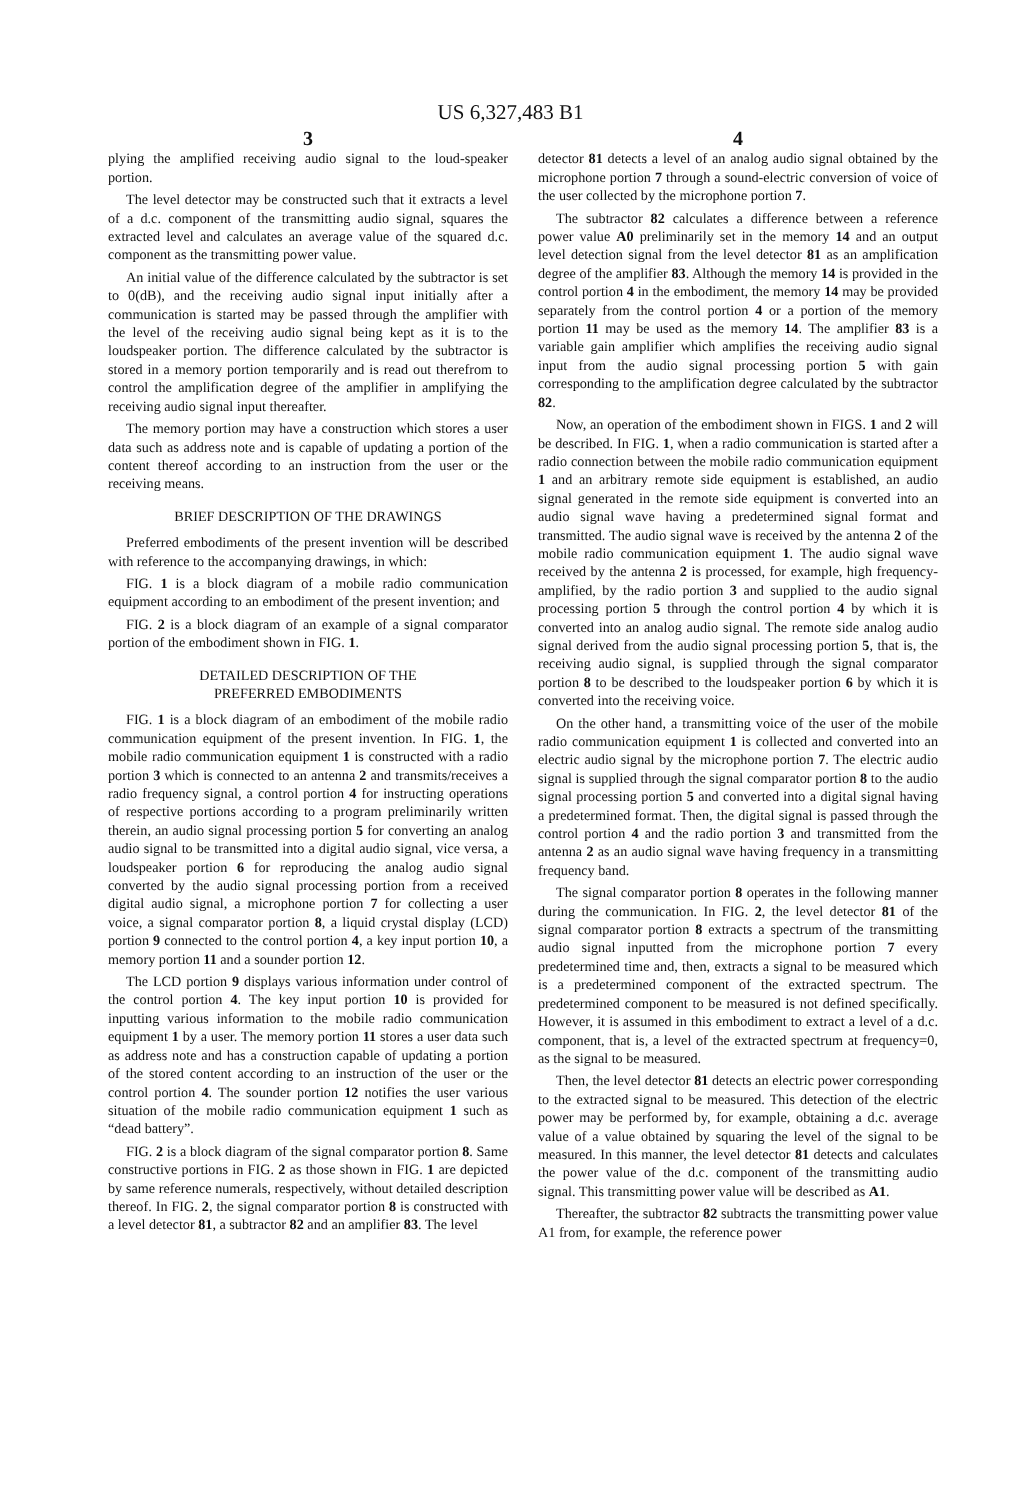US 6,327,483 B1
3
plying the amplified receiving audio signal to the loud-speaker portion.
The level detector may be constructed such that it extracts a level of a d.c. component of the transmitting audio signal, squares the extracted level and calculates an average value of the squared d.c. component as the transmitting power value.
An initial value of the difference calculated by the subtractor is set to 0(dB), and the receiving audio signal input initially after a communication is started may be passed through the amplifier with the level of the receiving audio signal being kept as it is to the loudspeaker portion. The difference calculated by the subtractor is stored in a memory portion temporarily and is read out therefrom to control the amplification degree of the amplifier in amplifying the receiving audio signal input thereafter.
The memory portion may have a construction which stores a user data such as address note and is capable of updating a portion of the content thereof according to an instruction from the user or the receiving means.
BRIEF DESCRIPTION OF THE DRAWINGS
Preferred embodiments of the present invention will be described with reference to the accompanying drawings, in which:
FIG. 1 is a block diagram of a mobile radio communication equipment according to an embodiment of the present invention; and
FIG. 2 is a block diagram of an example of a signal comparator portion of the embodiment shown in FIG. 1.
DETAILED DESCRIPTION OF THE
PREFERRED EMBODIMENTS
FIG. 1 is a block diagram of an embodiment of the mobile radio communication equipment of the present invention. In FIG. 1, the mobile radio communication equipment 1 is constructed with a radio portion 3 which is connected to an antenna 2 and transmits/receives a radio frequency signal, a control portion 4 for instructing operations of respective portions according to a program preliminarily written therein, an audio signal processing portion 5 for converting an analog audio signal to be transmitted into a digital audio signal, vice versa, a loudspeaker portion 6 for reproducing the analog audio signal converted by the audio signal processing portion from a received digital audio signal, a microphone portion 7 for collecting a user voice, a signal comparator portion 8, a liquid crystal display (LCD) portion 9 connected to the control portion 4, a key input portion 10, a memory portion 11 and a sounder portion 12.
The LCD portion 9 displays various information under control of the control portion 4. The key input portion 10 is provided for inputting various information to the mobile radio communication equipment 1 by a user. The memory portion 11 stores a user data such as address note and has a construction capable of updating a portion of the stored content according to an instruction of the user or the control portion 4. The sounder portion 12 notifies the user various situation of the mobile radio communication equipment 1 such as “dead battery”.
FIG. 2 is a block diagram of the signal comparator portion 8. Same constructive portions in FIG. 2 as those shown in FIG. 1 are depicted by same reference numerals, respectively, without detailed description thereof. In FIG. 2, the signal comparator portion 8 is constructed with a level detector 81, a subtractor 82 and an amplifier 83. The level
4
detector 81 detects a level of an analog audio signal obtained by the microphone portion 7 through a sound-electric conversion of voice of the user collected by the microphone portion 7.
The subtractor 82 calculates a difference between a reference power value A0 preliminarily set in the memory 14 and an output level detection signal from the level detector 81 as an amplification degree of the amplifier 83. Although the memory 14 is provided in the control portion 4 in the embodiment, the memory 14 may be provided separately from the control portion 4 or a portion of the memory portion 11 may be used as the memory 14. The amplifier 83 is a variable gain amplifier which amplifies the receiving audio signal input from the audio signal processing portion 5 with gain corresponding to the amplification degree calculated by the subtractor 82.
Now, an operation of the embodiment shown in FIGS. 1 and 2 will be described. In FIG. 1, when a radio communication is started after a radio connection between the mobile radio communication equipment 1 and an arbitrary remote side equipment is established, an audio signal generated in the remote side equipment is converted into an audio signal wave having a predetermined signal format and transmitted. The audio signal wave is received by the antenna 2 of the mobile radio communication equipment 1. The audio signal wave received by the antenna 2 is processed, for example, high frequency-amplified, by the radio portion 3 and supplied to the audio signal processing portion 5 through the control portion 4 by which it is converted into an analog audio signal. The remote side analog audio signal derived from the audio signal processing portion 5, that is, the receiving audio signal, is supplied through the signal comparator portion 8 to be described to the loudspeaker portion 6 by which it is converted into the receiving voice.
On the other hand, a transmitting voice of the user of the mobile radio communication equipment 1 is collected and converted into an electric audio signal by the microphone portion 7. The electric audio signal is supplied through the signal comparator portion 8 to the audio signal processing portion 5 and converted into a digital signal having a predetermined format. Then, the digital signal is passed through the control portion 4 and the radio portion 3 and transmitted from the antenna 2 as an audio signal wave having frequency in a transmitting frequency band.
The signal comparator portion 8 operates in the following manner during the communication. In FIG. 2, the level detector 81 of the signal comparator portion 8 extracts a spectrum of the transmitting audio signal inputted from the microphone portion 7 every predetermined time and, then, extracts a signal to be measured which is a predetermined component of the extracted spectrum. The predetermined component to be measured is not defined specifically. However, it is assumed in this embodiment to extract a level of a d.c. component, that is, a level of the extracted spectrum at frequency=0, as the signal to be measured.
Then, the level detector 81 detects an electric power corresponding to the extracted signal to be measured. This detection of the electric power may be performed by, for example, obtaining a d.c. average value of a value obtained by squaring the level of the signal to be measured. In this manner, the level detector 81 detects and calculates the power value of the d.c. component of the transmitting audio signal. This transmitting power value will be described as A1.
Thereafter, the subtractor 82 subtracts the transmitting power value A1 from, for example, the reference power